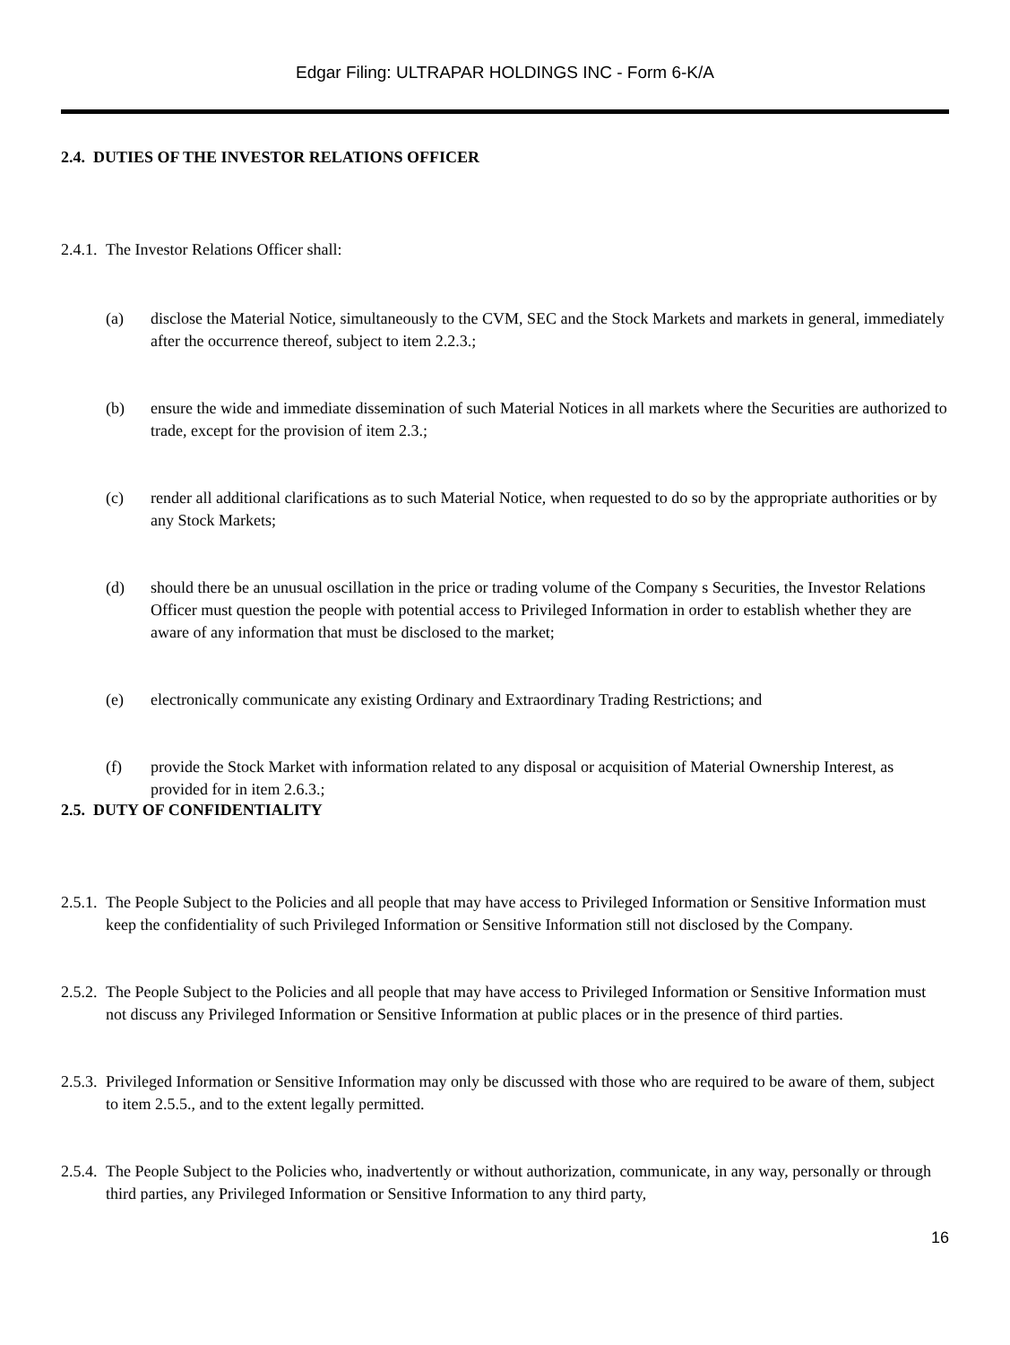Edgar Filing: ULTRAPAR HOLDINGS INC - Form 6-K/A
2.4. DUTIES OF THE INVESTOR RELATIONS OFFICER
2.4.1. The Investor Relations Officer shall:
(a) disclose the Material Notice, simultaneously to the CVM, SEC and the Stock Markets and markets in general, immediately after the occurrence thereof, subject to item 2.2.3.;
(b) ensure the wide and immediate dissemination of such Material Notices in all markets where the Securities are authorized to trade, except for the provision of item 2.3.;
(c) render all additional clarifications as to such Material Notice, when requested to do so by the appropriate authorities or by any Stock Markets;
(d) should there be an unusual oscillation in the price or trading volume of the Company s Securities, the Investor Relations Officer must question the people with potential access to Privileged Information in order to establish whether they are aware of any information that must be disclosed to the market;
(e) electronically communicate any existing Ordinary and Extraordinary Trading Restrictions; and
(f) provide the Stock Market with information related to any disposal or acquisition of Material Ownership Interest, as provided for in item 2.6.3.;
2.5. DUTY OF CONFIDENTIALITY
2.5.1. The People Subject to the Policies and all people that may have access to Privileged Information or Sensitive Information must keep the confidentiality of such Privileged Information or Sensitive Information still not disclosed by the Company.
2.5.2. The People Subject to the Policies and all people that may have access to Privileged Information or Sensitive Information must not discuss any Privileged Information or Sensitive Information at public places or in the presence of third parties.
2.5.3. Privileged Information or Sensitive Information may only be discussed with those who are required to be aware of them, subject to item 2.5.5., and to the extent legally permitted.
2.5.4. The People Subject to the Policies who, inadvertently or without authorization, communicate, in any way, personally or through third parties, any Privileged Information or Sensitive Information to any third party,
16